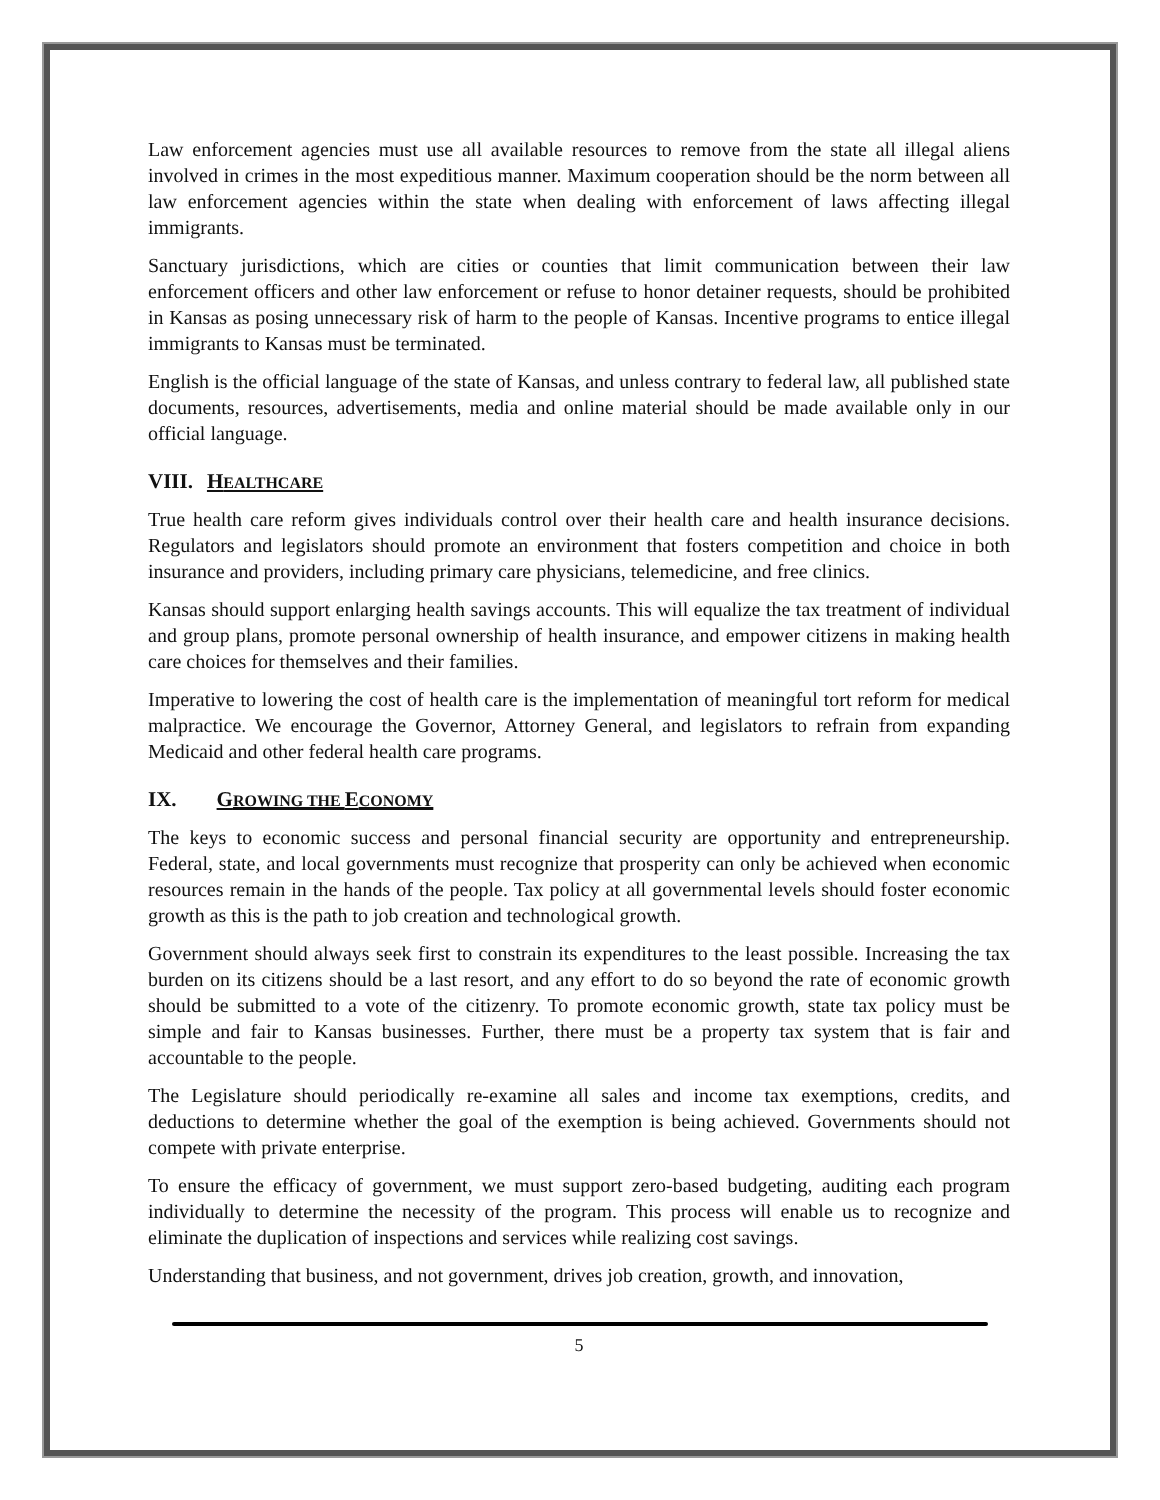Law enforcement agencies must use all available resources to remove from the state all illegal aliens involved in crimes in the most expeditious manner. Maximum cooperation should be the norm between all law enforcement agencies within the state when dealing with enforcement of laws affecting illegal immigrants.
Sanctuary jurisdictions, which are cities or counties that limit communication between their law enforcement officers and other law enforcement or refuse to honor detainer requests, should be prohibited in Kansas as posing unnecessary risk of harm to the people of Kansas. Incentive programs to entice illegal immigrants to Kansas must be terminated.
English is the official language of the state of Kansas, and unless contrary to federal law, all published state documents, resources, advertisements, media and online material should be made available only in our official language.
VIII. H EALTHCARE
True health care reform gives individuals control over their health care and health insurance decisions. Regulators and legislators should promote an environment that fosters competition and choice in both insurance and providers, including primary care physicians, telemedicine, and free clinics.
Kansas should support enlarging health savings accounts. This will equalize the tax treatment of individual and group plans, promote personal ownership of health insurance, and empower citizens in making health care choices for themselves and their families.
Imperative to lowering the cost of health care is the implementation of meaningful tort reform for medical malpractice. We encourage the Governor, Attorney General, and legislators to refrain from expanding Medicaid and other federal health care programs.
IX. G ROWING THE E CONOMY
The keys to economic success and personal financial security are opportunity and entrepreneurship. Federal, state, and local governments must recognize that prosperity can only be achieved when economic resources remain in the hands of the people. Tax policy at all governmental levels should foster economic growth as this is the path to job creation and technological growth.
Government should always seek first to constrain its expenditures to the least possible. Increasing the tax burden on its citizens should be a last resort, and any effort to do so beyond the rate of economic growth should be submitted to a vote of the citizenry. To promote economic growth, state tax policy must be simple and fair to Kansas businesses. Further, there must be a property tax system that is fair and accountable to the people.
The Legislature should periodically re-examine all sales and income tax exemptions, credits, and deductions to determine whether the goal of the exemption is being achieved. Governments should not compete with private enterprise.
To ensure the efficacy of government, we must support zero-based budgeting, auditing each program individually to determine the necessity of the program. This process will enable us to recognize and eliminate the duplication of inspections and services while realizing cost savings.
Understanding that business, and not government, drives job creation, growth, and innovation,
5